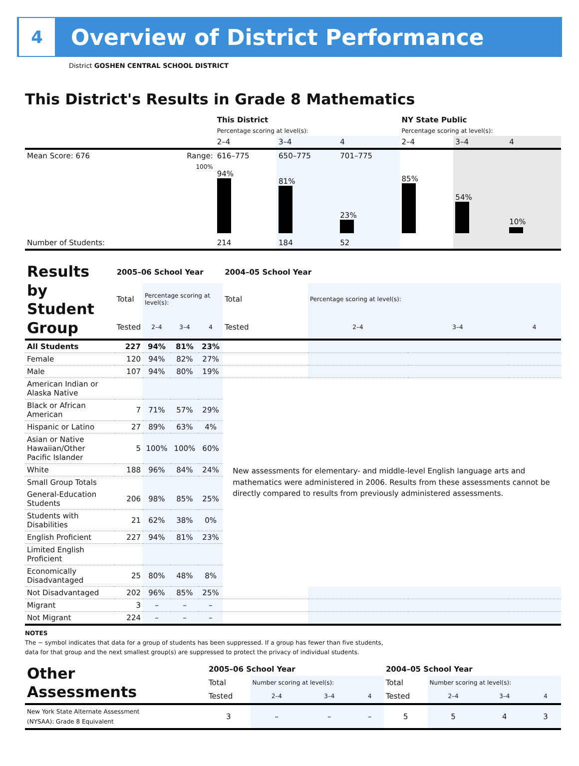4
Overview of District Performance
District GOSHEN CENTRAL SCHOOL DISTRICT
This District's Results in Grade 8 Mathematics
| | | This District | | | NY State Public | | |
| | | Percentage scoring at level(s): | | | Percentage scoring at level(s): | | |
| | | 2–4 | 3–4 | 4 | 2–4 | 3–4 | 4 |
| Mean Score: 676 | Range: | 616–775 | 650–775 | 701–775 | | | |
| | 100% | 94% | 81% | 23% | 85% | 54% | 10% |
| Number of Students: | | 214 | 184 | 52 | | | |
| Results by Student Group | 2005–06 School Year | | | | 2004–05 School Year | | | |
| | Total | Percentage scoring at level(s): | | | Total | Percentage scoring at level(s): | | |
| | Tested | 2–4 | 3–4 | 4 | Tested | 2–4 | 3–4 | 4 |
| All Students | 227 | 94% | 81% | 23% | | | | |
| Female | 120 | 94% | 82% | 27% | | | | |
| Male | 107 | 94% | 80% | 19% | | | | |
| American Indian or Alaska Native | | | | | New assessments for elementary- and middle-level English language arts and mathematics were administered in 2006. Results from these assessments cannot be directly compared to results from previously administered assessments. | | | |
| Black or African American | 7 | 71% | 57% | 29% | | | | |
| Hispanic or Latino | 27 | 89% | 63% | 4% | | | | |
| Asian or Native Hawaiian/Other Pacific Islander | 5 | 100% | 100% | 60% | | | | |
| White | 188 | 96% | 84% | 24% | | | | |
| Small Group Totals | | | | | | | | |
| General-Education Students | 206 | 98% | 85% | 25% | | | | |
| Students with Disabilities | 21 | 62% | 38% | 0% | | | | |
| English Proficient | 227 | 94% | 81% | 23% | | | | |
| Limited English Proficient | | | | | | | | |
| Economically Disadvantaged | 25 | 80% | 48% | 8% | | | | |
| Not Disadvantaged | 202 | 96% | 85% | 25% | | | | |
| Migrant | 3 | – | – | – | | | | |
| Not Migrant | 224 | – | – | – | | | | |
NOTES
The − symbol indicates that data for a group of students has been suppressed. If a group has fewer than five students,
data for that group and the next smallest group(s) are suppressed to protect the privacy of individual students.
| Other Assessments | 2005–06 School Year | | | | 2004–05 School Year | | | |
| | Total | Number scoring at level(s): | | | Total | Number scoring at level(s): | | |
| | Tested | 2–4 | 3–4 | 4 | Tested | 2–4 | 3–4 | 4 |
| New York State Alternate Assessment (NYSAA): Grade 8 Equivalent | 3 | – | – | – | 5 | 5 | 4 | 3 |